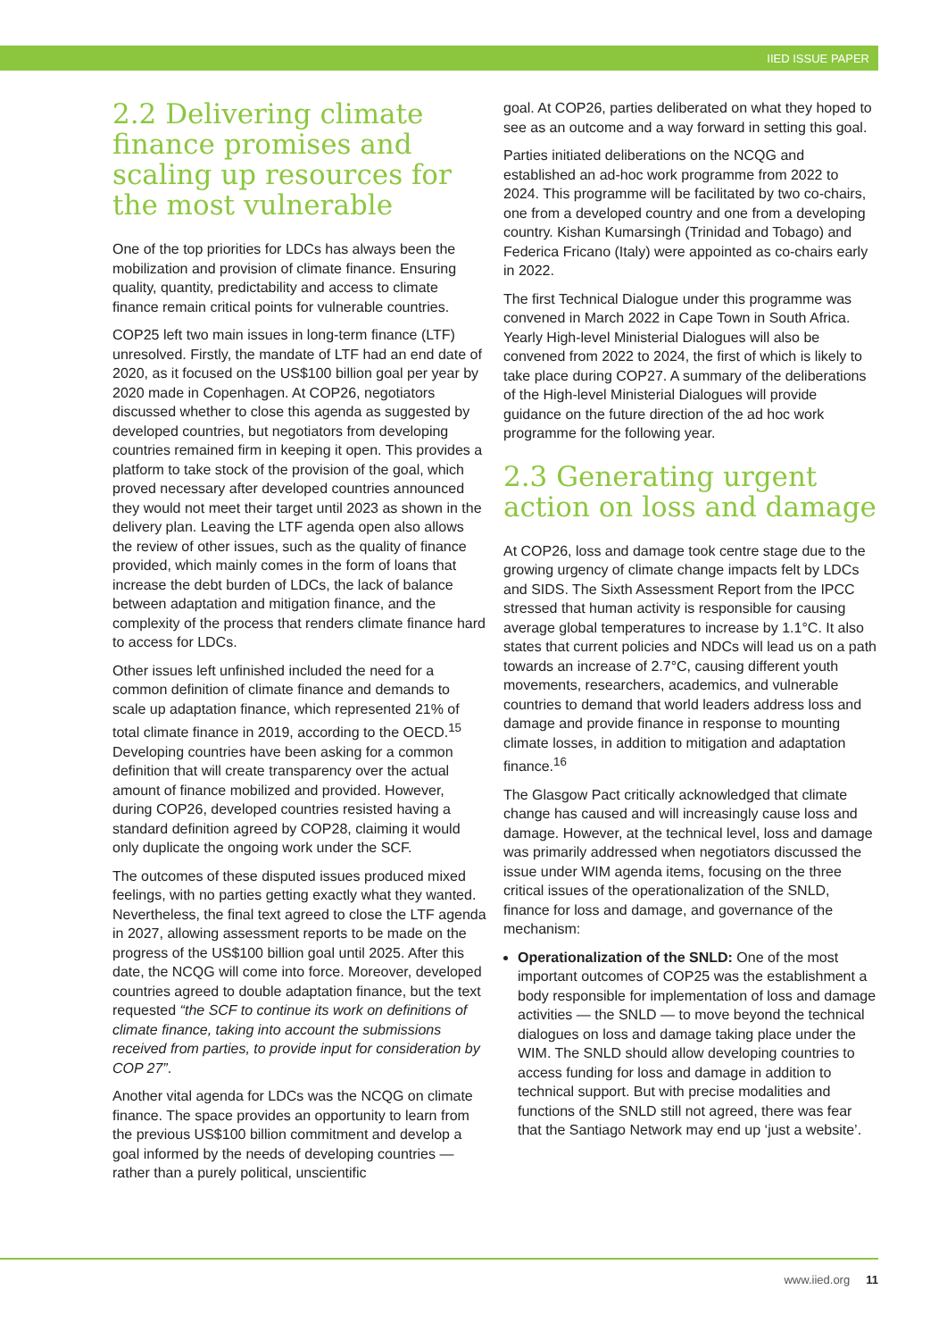IIED ISSUE PAPER
2.2 Delivering climate finance promises and scaling up resources for the most vulnerable
One of the top priorities for LDCs has always been the mobilization and provision of climate finance. Ensuring quality, quantity, predictability and access to climate finance remain critical points for vulnerable countries.
COP25 left two main issues in long-term finance (LTF) unresolved. Firstly, the mandate of LTF had an end date of 2020, as it focused on the US$100 billion goal per year by 2020 made in Copenhagen. At COP26, negotiators discussed whether to close this agenda as suggested by developed countries, but negotiators from developing countries remained firm in keeping it open. This provides a platform to take stock of the provision of the goal, which proved necessary after developed countries announced they would not meet their target until 2023 as shown in the delivery plan. Leaving the LTF agenda open also allows the review of other issues, such as the quality of finance provided, which mainly comes in the form of loans that increase the debt burden of LDCs, the lack of balance between adaptation and mitigation finance, and the complexity of the process that renders climate finance hard to access for LDCs.
Other issues left unfinished included the need for a common definition of climate finance and demands to scale up adaptation finance, which represented 21% of total climate finance in 2019, according to the OECD.<sup>15</sup> Developing countries have been asking for a common definition that will create transparency over the actual amount of finance mobilized and provided. However, during COP26, developed countries resisted having a standard definition agreed by COP28, claiming it would only duplicate the ongoing work under the SCF.
The outcomes of these disputed issues produced mixed feelings, with no parties getting exactly what they wanted. Nevertheless, the final text agreed to close the LTF agenda in 2027, allowing assessment reports to be made on the progress of the US$100 billion goal until 2025. After this date, the NCQG will come into force. Moreover, developed countries agreed to double adaptation finance, but the text requested “the SCF to continue its work on definitions of climate finance, taking into account the submissions received from parties, to provide input for consideration by COP 27”.
Another vital agenda for LDCs was the NCQG on climate finance. The space provides an opportunity to learn from the previous US$100 billion commitment and develop a goal informed by the needs of developing countries — rather than a purely political, unscientific
goal. At COP26, parties deliberated on what they hoped to see as an outcome and a way forward in setting this goal.
Parties initiated deliberations on the NCQG and established an ad-hoc work programme from 2022 to 2024. This programme will be facilitated by two co-chairs, one from a developed country and one from a developing country. Kishan Kumarsingh (Trinidad and Tobago) and Federica Fricano (Italy) were appointed as co-chairs early in 2022.
The first Technical Dialogue under this programme was convened in March 2022 in Cape Town in South Africa. Yearly High-level Ministerial Dialogues will also be convened from 2022 to 2024, the first of which is likely to take place during COP27. A summary of the deliberations of the High-level Ministerial Dialogues will provide guidance on the future direction of the ad hoc work programme for the following year.
2.3 Generating urgent action on loss and damage
At COP26, loss and damage took centre stage due to the growing urgency of climate change impacts felt by LDCs and SIDS. The Sixth Assessment Report from the IPCC stressed that human activity is responsible for causing average global temperatures to increase by 1.1°C. It also states that current policies and NDCs will lead us on a path towards an increase of 2.7°C, causing different youth movements, researchers, academics, and vulnerable countries to demand that world leaders address loss and damage and provide finance in response to mounting climate losses, in addition to mitigation and adaptation finance.<sup>16</sup>
The Glasgow Pact critically acknowledged that climate change has caused and will increasingly cause loss and damage. However, at the technical level, loss and damage was primarily addressed when negotiators discussed the issue under WIM agenda items, focusing on the three critical issues of the operationalization of the SNLD, finance for loss and damage, and governance of the mechanism:
Operationalization of the SNLD: One of the most important outcomes of COP25 was the establishment a body responsible for implementation of loss and damage activities — the SNLD — to move beyond the technical dialogues on loss and damage taking place under the WIM. The SNLD should allow developing countries to access funding for loss and damage in addition to technical support. But with precise modalities and functions of the SNLD still not agreed, there was fear that the Santiago Network may end up ‘just a website’.
www.iied.org 11